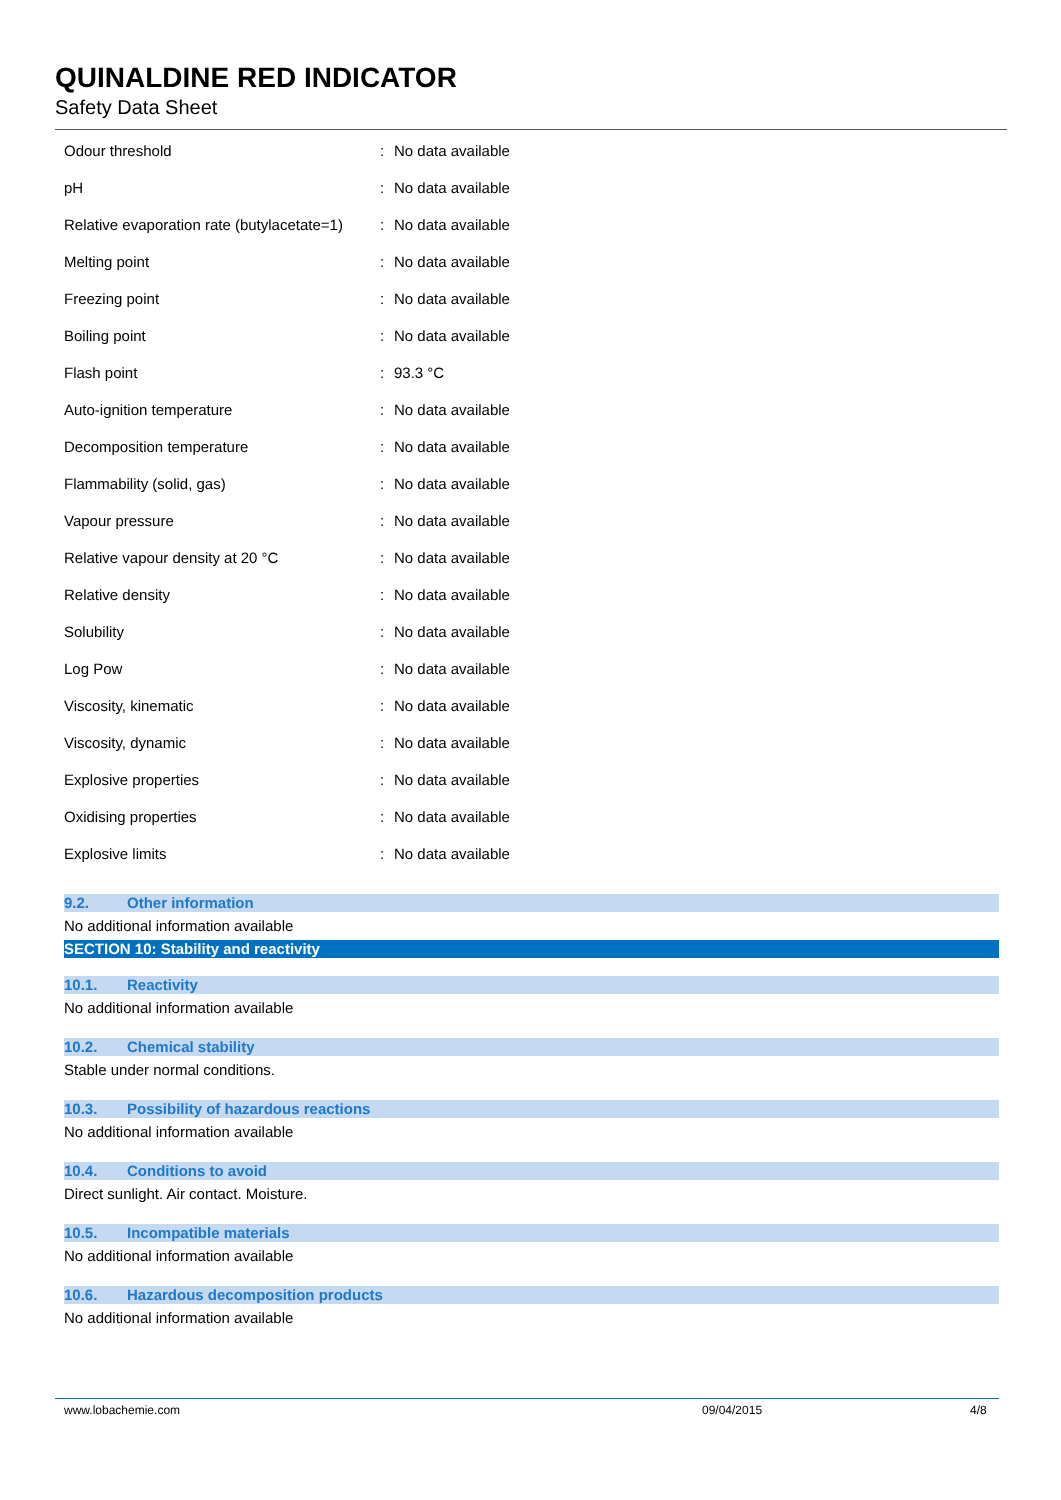QUINALDINE RED INDICATOR
Safety Data Sheet
| Odour threshold | : | No data available |
| pH | : | No data available |
| Relative evaporation rate (butylacetate=1) | : | No data available |
| Melting point | : | No data available |
| Freezing point | : | No data available |
| Boiling point | : | No data available |
| Flash point | : | 93.3 °C |
| Auto-ignition temperature | : | No data available |
| Decomposition temperature | : | No data available |
| Flammability (solid, gas) | : | No data available |
| Vapour pressure | : | No data available |
| Relative vapour density at 20 °C | : | No data available |
| Relative density | : | No data available |
| Solubility | : | No data available |
| Log Pow | : | No data available |
| Viscosity, kinematic | : | No data available |
| Viscosity, dynamic | : | No data available |
| Explosive properties | : | No data available |
| Oxidising properties | : | No data available |
| Explosive limits | : | No data available |
9.2. Other information
No additional information available
SECTION 10: Stability and reactivity
10.1. Reactivity
No additional information available
10.2. Chemical stability
Stable under normal conditions.
10.3. Possibility of hazardous reactions
No additional information available
10.4. Conditions to avoid
Direct sunlight. Air contact. Moisture.
10.5. Incompatible materials
No additional information available
10.6. Hazardous decomposition products
No additional information available
www.lobachemie.com 09/04/2015 4/8